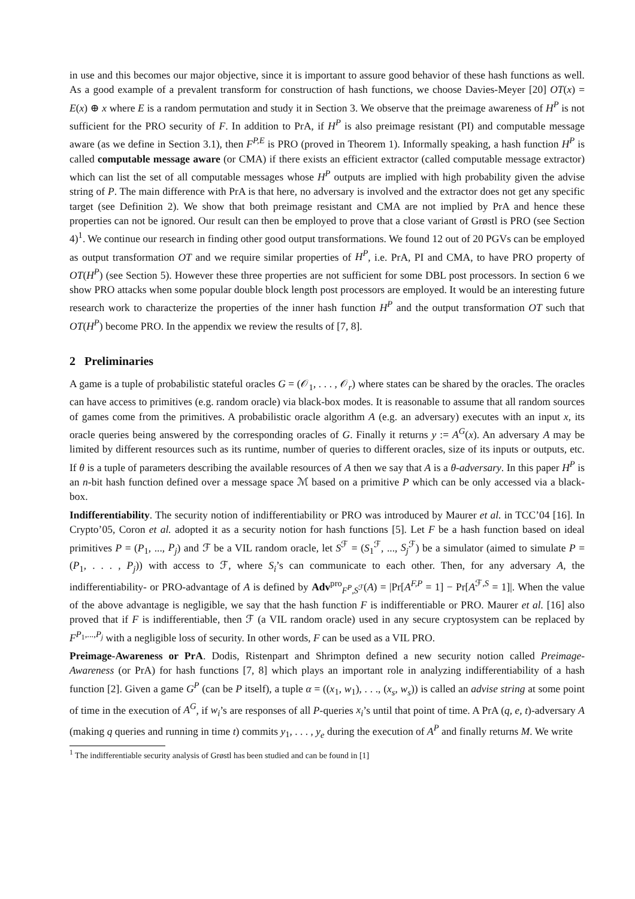in use and this becomes our major objective, since it is important to assure good behavior of these hash functions as well. As a good example of a prevalent transform for construction of hash functions, we choose Davies-Meyer [20] OT(x) = E(x) ⊕ x where E is a random permutation and study it in Section 3. We observe that the preimage awareness of H<sup>P</sup> is not sufficient for the PRO security of F. In addition to PrA, if H<sup>P</sup> is also preimage resistant (PI) and computable message aware (as we define in Section 3.1), then F<sup>P,E</sup> is PRO (proved in Theorem 1). Informally speaking, a hash function H<sup>P</sup> is called computable message aware (or CMA) if there exists an efficient extractor (called computable message extractor) which can list the set of all computable messages whose H<sup>P</sup> outputs are implied with high probability given the advise string of P. The main difference with PrA is that here, no adversary is involved and the extractor does not get any specific target (see Definition 2). We show that both preimage resistant and CMA are not implied by PrA and hence these properties can not be ignored. Our result can then be employed to prove that a close variant of Grøstl is PRO (see Section 4)<sup>1</sup>. We continue our research in finding other good output transformations. We found 12 out of 20 PGVs can be employed as output transformation OT and we require similar properties of H<sup>P</sup>, i.e. PrA, PI and CMA, to have PRO property of OT(H<sup>P</sup>) (see Section 5). However these three properties are not sufficient for some DBL post processors. In section 6 we show PRO attacks when some popular double block length post processors are employed. It would be an interesting future research work to characterize the properties of the inner hash function H<sup>P</sup> and the output transformation OT such that OT(H<sup>P</sup>) become PRO. In the appendix we review the results of [7, 8].
2 Preliminaries
A game is a tuple of probabilistic stateful oracles G = (𝒪<sub>1</sub>, . . . , 𝒪<sub>r</sub>) where states can be shared by the oracles. The oracles can have access to primitives (e.g. random oracle) via black-box modes. It is reasonable to assume that all random sources of games come from the primitives. A probabilistic oracle algorithm A (e.g. an adversary) executes with an input x, its oracle queries being answered by the corresponding oracles of G. Finally it returns y := A<sup>G</sup>(x). An adversary A may be limited by different resources such as its runtime, number of queries to different oracles, size of its inputs or outputs, etc. If θ is a tuple of parameters describing the available resources of A then we say that A is a θ-adversary. In this paper H<sup>P</sup> is an n-bit hash function defined over a message space ℳ based on a primitive P which can be only accessed via a black-box.
Indifferentiability. The security notion of indifferentiability or PRO was introduced by Maurer et al. in TCC’04 [16]. In Crypto’05, Coron et al. adopted it as a security notion for hash functions [5]. Let F be a hash function based on ideal primitives P = (P<sub>1</sub>, ..., P<sub>j</sub>) and ℱ be a VIL random oracle, let S<sup>ℱ</sup> = (S<sub>1</sub><sup>ℱ</sup>, ..., S<sub>j</sub><sup>ℱ</sup>) be a simulator (aimed to simulate P = (P<sub>1</sub>, . . . , P<sub>j</sub>)) with access to ℱ, where S<sub>i</sub>’s can communicate to each other. Then, for any adversary A, the indifferentiability- or PRO-advantage of A is defined by Adv<sup>pro</sup><sub>F<sup>P</sup>,S<sup>ℱ</sup></sub>(A) = |Pr[A<sup>F,P</sup> = 1] − Pr[A<sup>ℱ,S</sup> = 1]|. When the value of the above advantage is negligible, we say that the hash function F is indifferentiable or PRO. Maurer et al. [16] also proved that if F is indifferentiable, then ℱ (a VIL random oracle) used in any secure cryptosystem can be replaced by F<sup>P<sub>1</sub>,...,P<sub>j</sub></sup> with a negligible loss of security. In other words, F can be used as a VIL PRO.
Preimage-Awareness or PrA. Dodis, Ristenpart and Shrimpton defined a new security notion called Preimage-Awareness (or PrA) for hash functions [7, 8] which plays an important role in analyzing indifferentiability of a hash function [2]. Given a game G<sup>P</sup> (can be P itself), a tuple α = ((x<sub>1</sub>, w<sub>1</sub>), . . ., (x<sub>s</sub>, w<sub>s</sub>)) is called an advise string at some point of time in the execution of A<sup>G</sup>, if w<sub>i</sub>’s are responses of all P-queries x<sub>i</sub>’s until that point of time. A PrA (q, e, t)-adversary A (making q queries and running in time t) commits y<sub>1</sub>, . . . , y<sub>e</sub> during the execution of A<sup>P</sup> and finally returns M. We write
<sup>1</sup> The indifferentiable security analysis of Grøstl has been studied and can be found in [1]